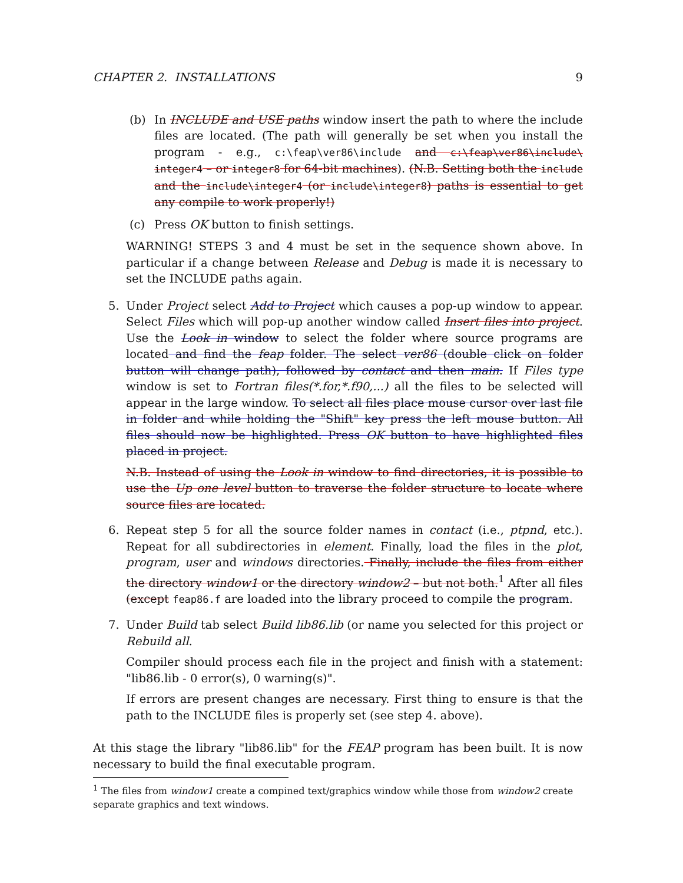CHAPTER 2. INSTALLATIONS 9
(b) In INCLUDE and USE paths window insert the path to where the include files are located. (The path will generally be set when you install the program - e.g., c:\feap\ver86\include and c:\feap\ver86\include\ integer4 – or integer8 for 64-bit machines). (N.B. Setting both the include and the include\integer4 (or include\integer8) paths is essential to get any compile to work properly!)
(c) Press OK button to finish settings.
WARNING! STEPS 3 and 4 must be set in the sequence shown above. In particular if a change between Release and Debug is made it is necessary to set the INCLUDE paths again.
5. Under Project select Add to Project which causes a pop-up window to appear. Select Files which will pop-up another window called Insert files into project. Use the Look in window to select the folder where source programs are located and find the feap folder. The select ver86 (double click on folder button will change path), followed by contact and then main. If Files type window is set to Fortran files(*.for,*.f90,...) all the files to be selected will appear in the large window. To select all files place mouse cursor over last file in folder and while holding the "Shift" key press the left mouse button. All files should now be highlighted. Press OK button to have highlighted files placed in project.
N.B. Instead of using the Look in window to find directories, it is possible to use the Up one level button to traverse the folder structure to locate where source files are located.
6. Repeat step 5 for all the source folder names in contact (i.e., ptpnd, etc.). Repeat for all subdirectories in element. Finally, load the files in the plot, program, user and windows directories. Finally, include the files from either the directory window1 or the directory window2 – but not both.<sup>1</sup> After all files (except feap86.f are loaded into the library proceed to compile the program.
7. Under Build tab select Build lib86.lib (or name you selected for this project or Rebuild all.
Compiler should process each file in the project and finish with a statement: "lib86.lib - 0 error(s), 0 warning(s)".
If errors are present changes are necessary. First thing to ensure is that the path to the INCLUDE files is properly set (see step 4. above).
At this stage the library "lib86.lib" for the FEAP program has been built. It is now necessary to build the final executable program.
<sup>1</sup> The files from window1 create a compined text/graphics window while those from window2 create separate graphics and text windows.